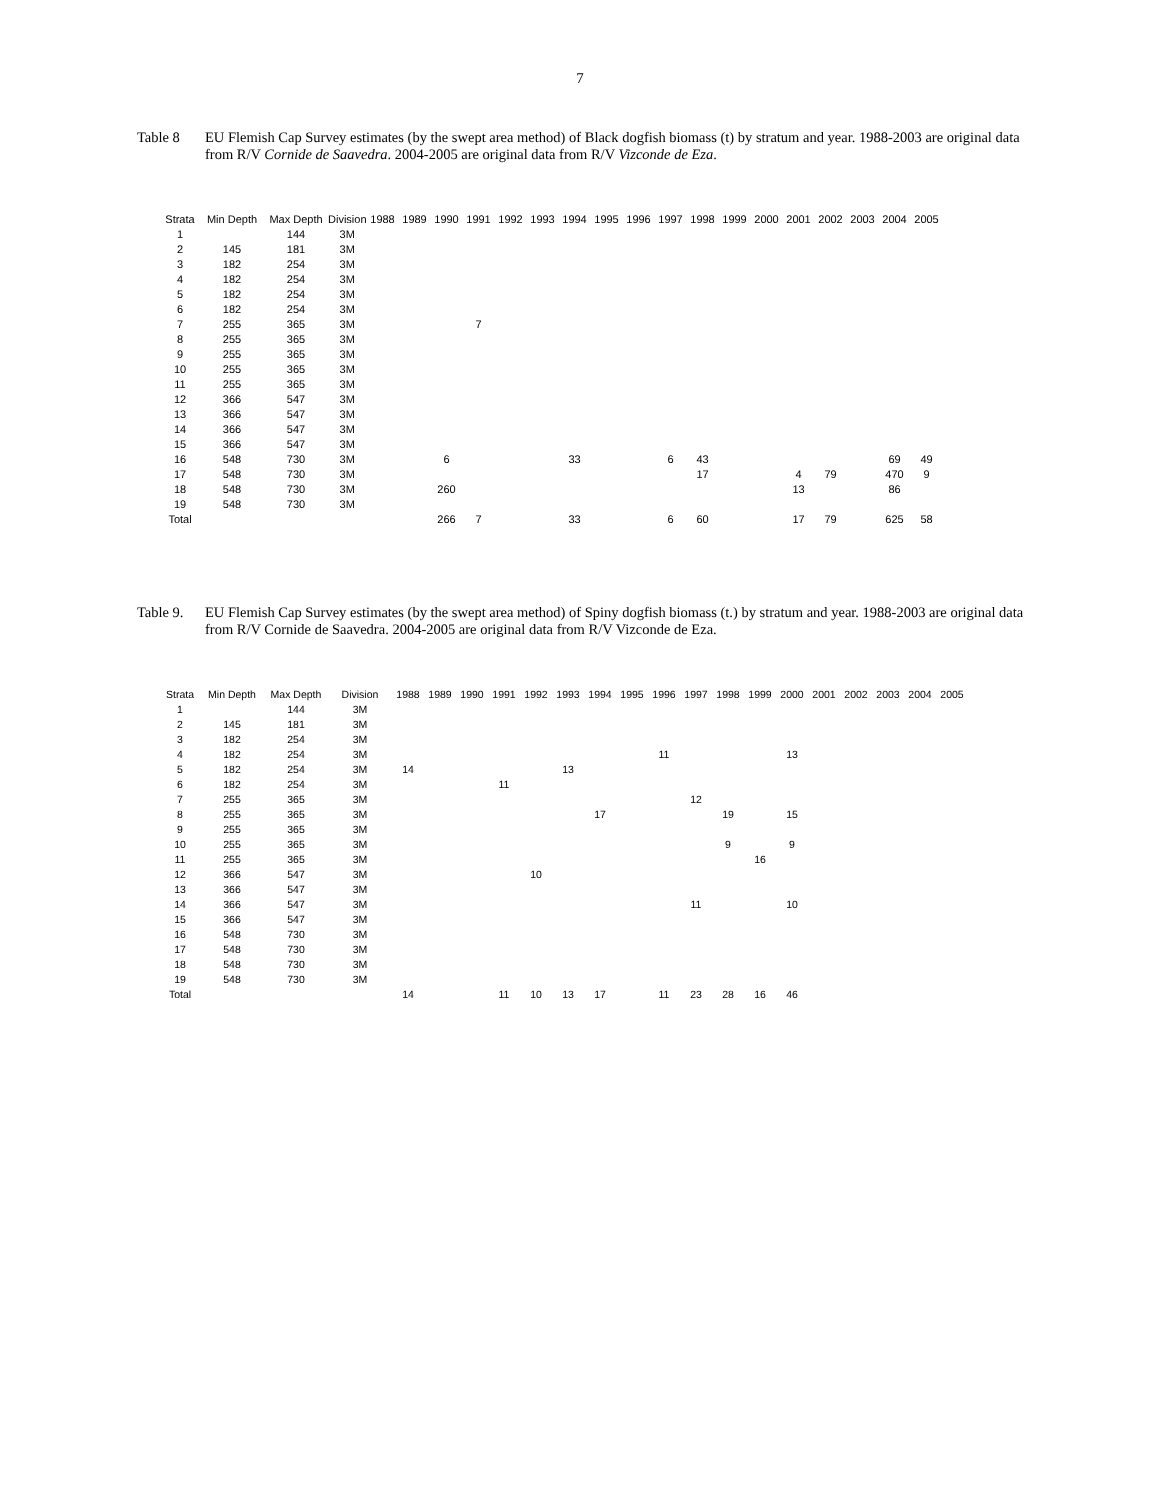7
Table 8 EU Flemish Cap Survey estimates (by the swept area method) of Black dogfish biomass (t) by stratum and year. 1988-2003 are original data from R/V Cornide de Saavedra. 2004-2005 are original data from R/V Vizconde de Eza.
| Strata | Min Depth | Max Depth | Division | 1988 | 1989 | 1990 | 1991 | 1992 | 1993 | 1994 | 1995 | 1996 | 1997 | 1998 | 1999 | 2000 | 2001 | 2002 | 2003 | 2004 | 2005 |
| --- | --- | --- | --- | --- | --- | --- | --- | --- | --- | --- | --- | --- | --- | --- | --- | --- | --- | --- | --- | --- | --- |
| 1 | | 144 | 3M | | | | | | | | | | | | | | | | | | |
| 2 | 145 | 181 | 3M | | | | | | | | | | | | | | | | | | |
| 3 | 182 | 254 | 3M | | | | | | | | | | | | | | | | | | |
| 4 | 182 | 254 | 3M | | | | | | | | | | | | | | | | | | |
| 5 | 182 | 254 | 3M | | | | | | | | | | | | | | | | | | |
| 6 | 182 | 254 | 3M | | | | | | | | | | | | | | | | | | |
| 7 | 255 | 365 | 3M | | | | 7 | | | | | | | | | | | | | | |
| 8 | 255 | 365 | 3M | | | | | | | | | | | | | | | | | | |
| 9 | 255 | 365 | 3M | | | | | | | | | | | | | | | | | | |
| 10 | 255 | 365 | 3M | | | | | | | | | | | | | | | | | | |
| 11 | 255 | 365 | 3M | | | | | | | | | | | | | | | | | | |
| 12 | 366 | 547 | 3M | | | | | | | | | | | | | | | | | | |
| 13 | 366 | 547 | 3M | | | | | | | | | | | | | | | | | | |
| 14 | 366 | 547 | 3M | | | | | | | | | | | | | | | | | | |
| 15 | 366 | 547 | 3M | | | | | | | | | | | | | | | | | | |
| 16 | 548 | 730 | 3M | | | 6 | | | | 33 | | | 6 | 43 | | | | | | 69 | 49 |
| 17 | 548 | 730 | 3M | | | | | | | | | | | 17 | | | 4 | 79 | | 470 | 9 |
| 18 | 548 | 730 | 3M | | | 260 | | | | | | | | | | | 13 | | | 86 | |
| 19 | 548 | 730 | 3M | | | | | | | | | | | | | | | | | | |
| Total | | | | | | 266 | 7 | | | 33 | | | 6 | 60 | | | 17 | 79 | | 625 | 58 |
Table 9. EU Flemish Cap Survey estimates (by the swept area method) of Spiny dogfish biomass (t.) by stratum and year. 1988-2003 are original data from R/V Cornide de Saavedra. 2004-2005 are original data from R/V Vizconde de Eza.
| Strata | Min Depth | Max Depth | Division | 1988 | 1989 | 1990 | 1991 | 1992 | 1993 | 1994 | 1995 | 1996 | 1997 | 1998 | 1999 | 2000 | 2001 | 2002 | 2003 | 2004 | 2005 |
| --- | --- | --- | --- | --- | --- | --- | --- | --- | --- | --- | --- | --- | --- | --- | --- | --- | --- | --- | --- | --- | --- |
| 1 | | 144 | 3M | | | | | | | | | | | | | | | | | | |
| 2 | 145 | 181 | 3M | | | | | | | | | | | | | | | | | | |
| 3 | 182 | 254 | 3M | | | | | | | | | | | | | | | | | | |
| 4 | 182 | 254 | 3M | | | | | | | | | 11 | | | | 13 | | | | | |
| 5 | 182 | 254 | 3M | 14 | | | | | 13 | | | | | | | | | | | | |
| 6 | 182 | 254 | 3M | | | | 11 | | | | | | | | | | | | | | |
| 7 | 255 | 365 | 3M | | | | | | | | | | 12 | | | | | | | | |
| 8 | 255 | 365 | 3M | | | | | | | 17 | | | | 19 | | 15 | | | | | |
| 9 | 255 | 365 | 3M | | | | | | | | | | | | | | | | | | |
| 10 | 255 | 365 | 3M | | | | | | | | | | | 9 | | 9 | | | | | |
| 11 | 255 | 365 | 3M | | | | | | | | | | | | 16 | | | | | | |
| 12 | 366 | 547 | 3M | | | | | 10 | | | | | | | | | | | | | |
| 13 | 366 | 547 | 3M | | | | | | | | | | | | | | | | | | |
| 14 | 366 | 547 | 3M | | | | | | | | | | 11 | | | 10 | | | | | |
| 15 | 366 | 547 | 3M | | | | | | | | | | | | | | | | | | |
| 16 | 548 | 730 | 3M | | | | | | | | | | | | | | | | | | |
| 17 | 548 | 730 | 3M | | | | | | | | | | | | | | | | | | |
| 18 | 548 | 730 | 3M | | | | | | | | | | | | | | | | | | |
| 19 | 548 | 730 | 3M | | | | | | | | | | | | | | | | | | |
| Total | | | | 14 | | | 11 | 10 | 13 | 17 | | 11 | 23 | 28 | 16 | 46 | | | | | |